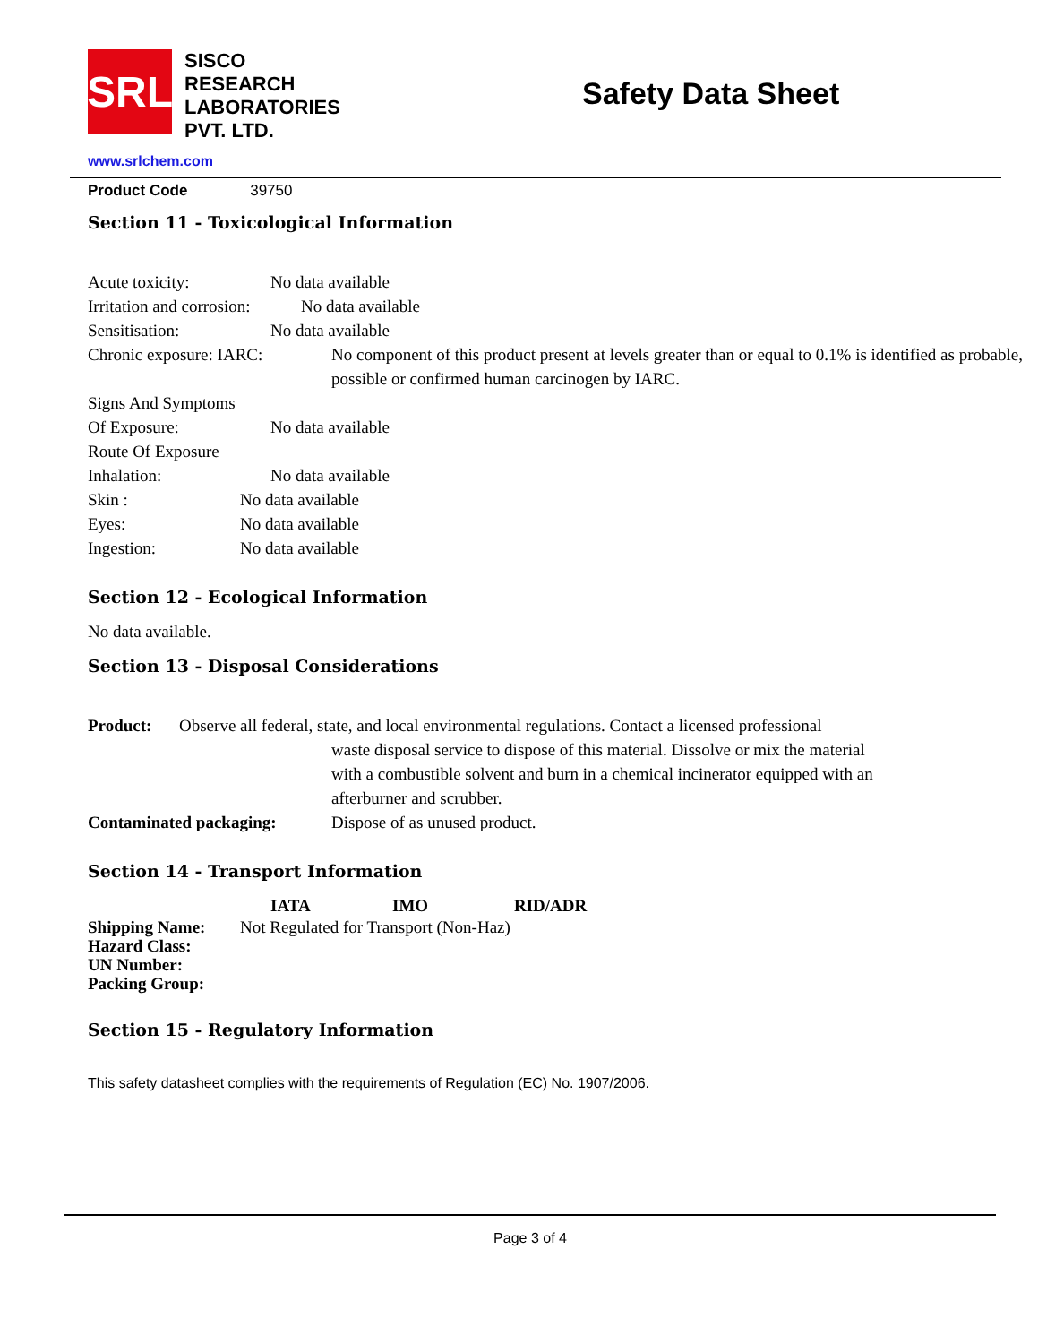SRL
SISCO
RESEARCH
LABORATORIES
PVT. LTD.
Safety Data Sheet
www.srlchem.com
Product Code 39750
Section 11 - Toxicological Information
Acute toxicity: No data available
Irritation and corrosion: No data available
Sensitisation: No data available
Chronic exposure: IARC: No component of this product present at levels greater than or equal to 0.1% is identified as probable, possible or confirmed human carcinogen by IARC.
Signs And Symptoms
Of Exposure: No data available
Route Of Exposure
Inhalation: No data available
Skin : No data available
Eyes: No data available
Ingestion: No data available
Section 12 - Ecological Information
No data available.
Section 13 - Disposal Considerations
Product: Observe all federal, state, and local environmental regulations. Contact a licensed professional
waste disposal service to dispose of this material. Dissolve or mix the material with a combustible solvent and burn in a chemical incinerator equipped with an afterburner and scrubber.
Contaminated packaging: Dispose of as unused product.
Section 14 - Transport Information
IATA IMO RID/ADR
Shipping Name: Not Regulated for Transport (Non-Haz)
Hazard Class:
UN Number:
Packing Group:
Section 15 - Regulatory Information
This safety datasheet complies with the requirements of Regulation (EC) No. 1907/2006.
Page 3 of 4